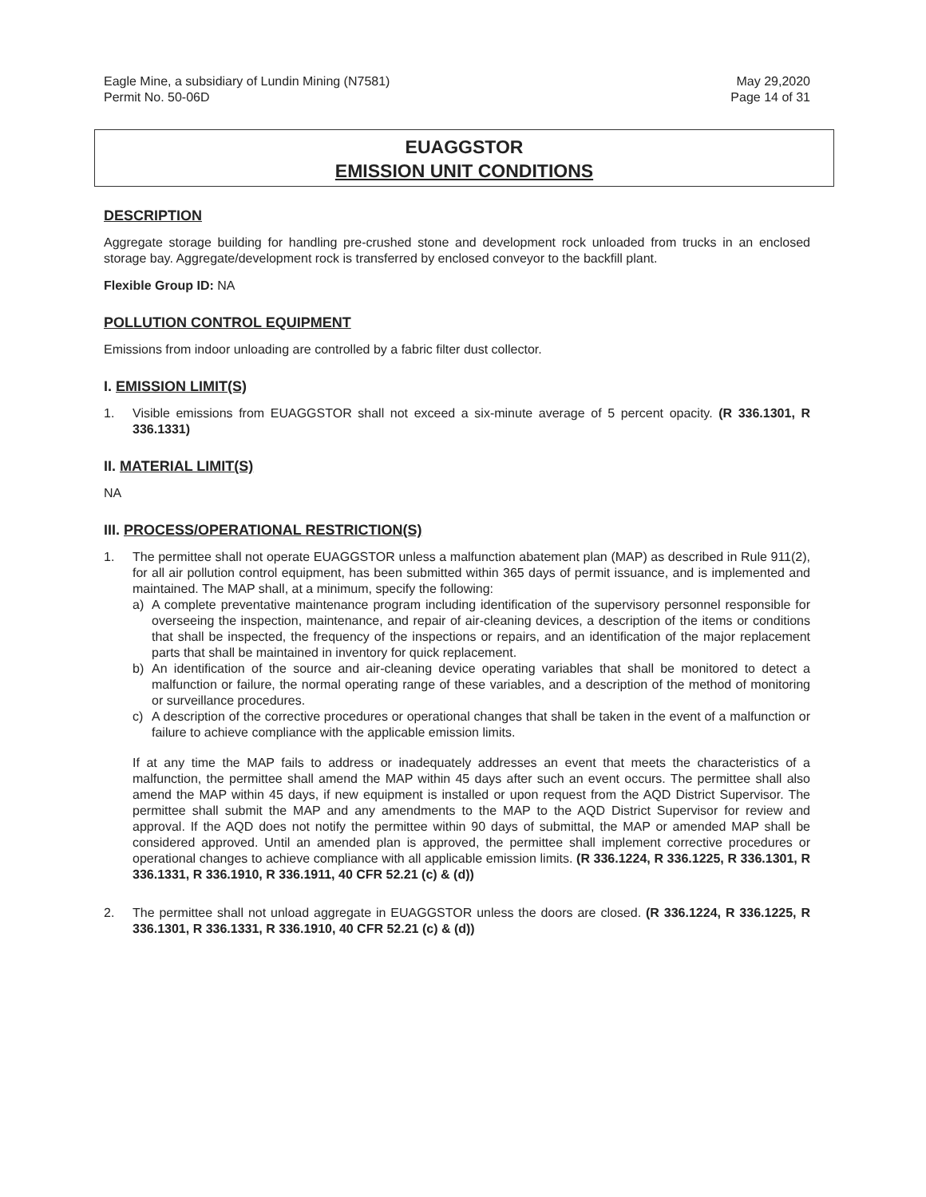Eagle Mine, a subsidiary of Lundin Mining (N7581)
Permit No. 50-06D
May 29,2020
Page 14 of 31
EUAGGSTOR
EMISSION UNIT CONDITIONS
DESCRIPTION
Aggregate storage building for handling pre-crushed stone and development rock unloaded from trucks in an enclosed storage bay. Aggregate/development rock is transferred by enclosed conveyor to the backfill plant.
Flexible Group ID: NA
POLLUTION CONTROL EQUIPMENT
Emissions from indoor unloading are controlled by a fabric filter dust collector.
I. EMISSION LIMIT(S)
1. Visible emissions from EUAGGSTOR shall not exceed a six-minute average of 5 percent opacity. (R 336.1301, R 336.1331)
II. MATERIAL LIMIT(S)
NA
III. PROCESS/OPERATIONAL RESTRICTION(S)
1. The permittee shall not operate EUAGGSTOR unless a malfunction abatement plan (MAP) as described in Rule 911(2), for all air pollution control equipment, has been submitted within 365 days of permit issuance, and is implemented and maintained. The MAP shall, at a minimum, specify the following:
a) A complete preventative maintenance program including identification of the supervisory personnel responsible for overseeing the inspection, maintenance, and repair of air-cleaning devices, a description of the items or conditions that shall be inspected, the frequency of the inspections or repairs, and an identification of the major replacement parts that shall be maintained in inventory for quick replacement.
b) An identification of the source and air-cleaning device operating variables that shall be monitored to detect a malfunction or failure, the normal operating range of these variables, and a description of the method of monitoring or surveillance procedures.
c) A description of the corrective procedures or operational changes that shall be taken in the event of a malfunction or failure to achieve compliance with the applicable emission limits.
If at any time the MAP fails to address or inadequately addresses an event that meets the characteristics of a malfunction, the permittee shall amend the MAP within 45 days after such an event occurs. The permittee shall also amend the MAP within 45 days, if new equipment is installed or upon request from the AQD District Supervisor. The permittee shall submit the MAP and any amendments to the MAP to the AQD District Supervisor for review and approval. If the AQD does not notify the permittee within 90 days of submittal, the MAP or amended MAP shall be considered approved. Until an amended plan is approved, the permittee shall implement corrective procedures or operational changes to achieve compliance with all applicable emission limits. (R 336.1224, R 336.1225, R 336.1301, R 336.1331, R 336.1910, R 336.1911, 40 CFR 52.21 (c) & (d))
2. The permittee shall not unload aggregate in EUAGGSTOR unless the doors are closed. (R 336.1224, R 336.1225, R 336.1301, R 336.1331, R 336.1910, 40 CFR 52.21 (c) & (d))